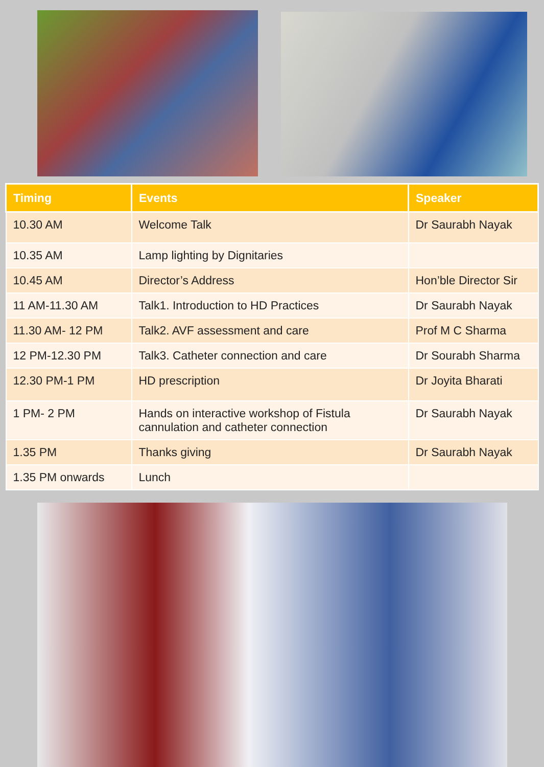| Timing | Events | Speaker |
| --- | --- | --- |
| 10.30 AM | Welcome Talk | Dr Saurabh Nayak |
| 10.35 AM | Lamp lighting by Dignitaries | |
| 10.45 AM | Director’s Address | Hon’ble Director Sir |
| 11 AM-11.30 AM | Talk1. Introduction to HD Practices | Dr Saurabh Nayak |
| 11.30 AM- 12 PM | Talk2. AVF assessment and care | Prof M C Sharma |
| 12 PM-12.30 PM | Talk3. Catheter connection and care | Dr Sourabh Sharma |
| 12.30 PM-1 PM | HD prescription | Dr Joyita Bharati |
| 1 PM- 2 PM | Hands on interactive workshop of Fistula cannulation and catheter connection | Dr Saurabh Nayak |
| 1.35 PM | Thanks giving | Dr Saurabh Nayak |
| 1.35 PM onwards | Lunch | |